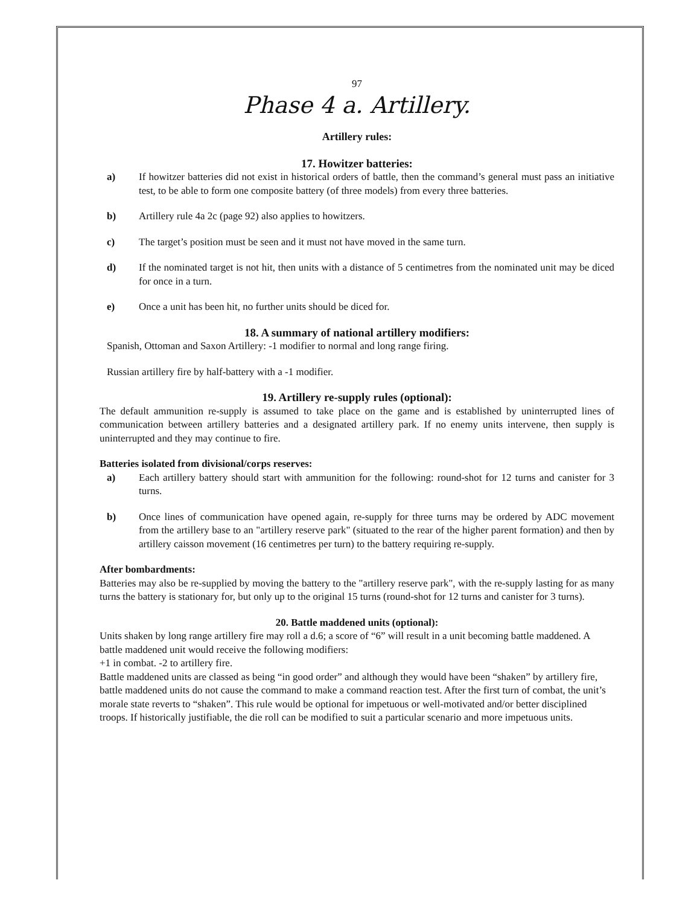97
Phase 4 a. Artillery.
Artillery rules:
17. Howitzer batteries:
a) If howitzer batteries did not exist in historical orders of battle, then the command’s general must pass an initiative test, to be able to form one composite battery (of three models) from every three batteries.
b) Artillery rule 4a 2c (page 92) also applies to howitzers.
c) The target’s position must be seen and it must not have moved in the same turn.
d) If the nominated target is not hit, then units with a distance of 5 centimetres from the nominated unit may be diced for once in a turn.
e) Once a unit has been hit, no further units should be diced for.
18. A summary of national artillery modifiers:
Spanish, Ottoman and Saxon Artillery: -1 modifier to normal and long range firing.
Russian artillery fire by half-battery with a -1 modifier.
19. Artillery re-supply rules (optional):
The default ammunition re-supply is assumed to take place on the game and is established by uninterrupted lines of communication between artillery batteries and a designated artillery park. If no enemy units intervene, then supply is uninterrupted and they may continue to fire.
Batteries isolated from divisional/corps reserves:
a) Each artillery battery should start with ammunition for the following: round-shot for 12 turns and canister for 3 turns.
b) Once lines of communication have opened again, re-supply for three turns may be ordered by ADC movement from the artillery base to an "artillery reserve park" (situated to the rear of the higher parent formation) and then by artillery caisson movement (16 centimetres per turn) to the battery requiring re-supply.
After bombardments:
Batteries may also be re-supplied by moving the battery to the "artillery reserve park", with the re-supply lasting for as many turns the battery is stationary for, but only up to the original 15 turns (round-shot for 12 turns and canister for 3 turns).
20. Battle maddened units (optional):
Units shaken by long range artillery fire may roll a d.6; a score of “6” will result in a unit becoming battle maddened. A battle maddened unit would receive the following modifiers:
+1 in combat. -2 to artillery fire.
Battle maddened units are classed as being “in good order” and although they would have been “shaken” by artillery fire, battle maddened units do not cause the command to make a command reaction test. After the first turn of combat, the unit’s morale state reverts to “shaken”. This rule would be optional for impetuous or well-motivated and/or better disciplined troops. If historically justifiable, the die roll can be modified to suit a particular scenario and more impetuous units.